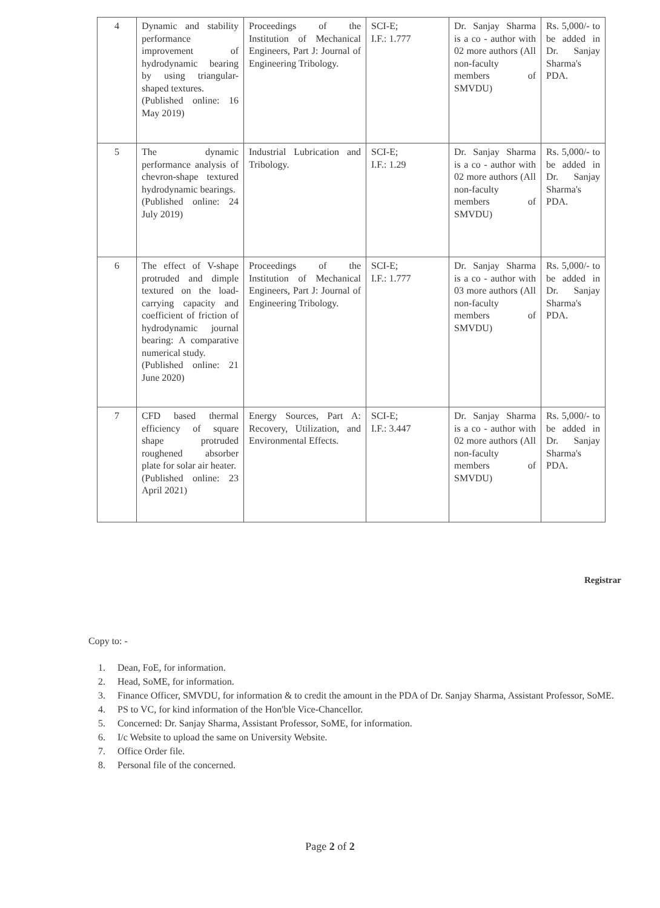| 4 | Dynamic and stability performance improvement of hydrodynamic bearing by using triangular-shaped textures. (Published online: 16 May 2019) | Proceedings of the Institution of Mechanical Engineers, Part J: Journal of Engineering Tribology. | SCI-E; I.F.: 1.777 | Dr. Sanjay Sharma is a co - author with 02 more authors (All non-faculty members of SMVDU) | Rs. 5,000/- to be added in Dr. Sanjay Sharma's PDA. |
| 5 | The dynamic performance analysis of chevron-shape textured hydrodynamic bearings. (Published online: 24 July 2019) | Industrial Lubrication and Tribology. | SCI-E; I.F.: 1.29 | Dr. Sanjay Sharma is a co - author with 02 more authors (All non-faculty members of SMVDU) | Rs. 5,000/- to be added in Dr. Sanjay Sharma's PDA. |
| 6 | The effect of V-shape protruded and dimple textured on the load-carrying capacity and coefficient of friction of hydrodynamic journal bearing: A comparative numerical study. (Published online: 21 June 2020) | Proceedings of the Institution of Mechanical Engineers, Part J: Journal of Engineering Tribology. | SCI-E; I.F.: 1.777 | Dr. Sanjay Sharma is a co - author with 03 more authors (All non-faculty members of SMVDU) | Rs. 5,000/- to be added in Dr. Sanjay Sharma's PDA. |
| 7 | CFD based thermal efficiency of square shape protruded roughened absorber plate for solar air heater. (Published online: 23 April 2021) | Energy Sources, Part A: Recovery, Utilization, and Environmental Effects. | SCI-E; I.F.: 3.447 | Dr. Sanjay Sharma is a co - author with 02 more authors (All non-faculty members of SMVDU) | Rs. 5,000/- to be added in Dr. Sanjay Sharma's PDA. |
Registrar
Copy to: -
1. Dean, FoE, for information.
2. Head, SoME, for information.
3. Finance Officer, SMVDU, for information & to credit the amount in the PDA of Dr. Sanjay Sharma, Assistant Professor, SoME.
4. PS to VC, for kind information of the Hon'ble Vice-Chancellor.
5. Concerned: Dr. Sanjay Sharma, Assistant Professor, SoME, for information.
6. I/c Website to upload the same on University Website.
7. Office Order file.
8. Personal file of the concerned.
Page 2 of 2